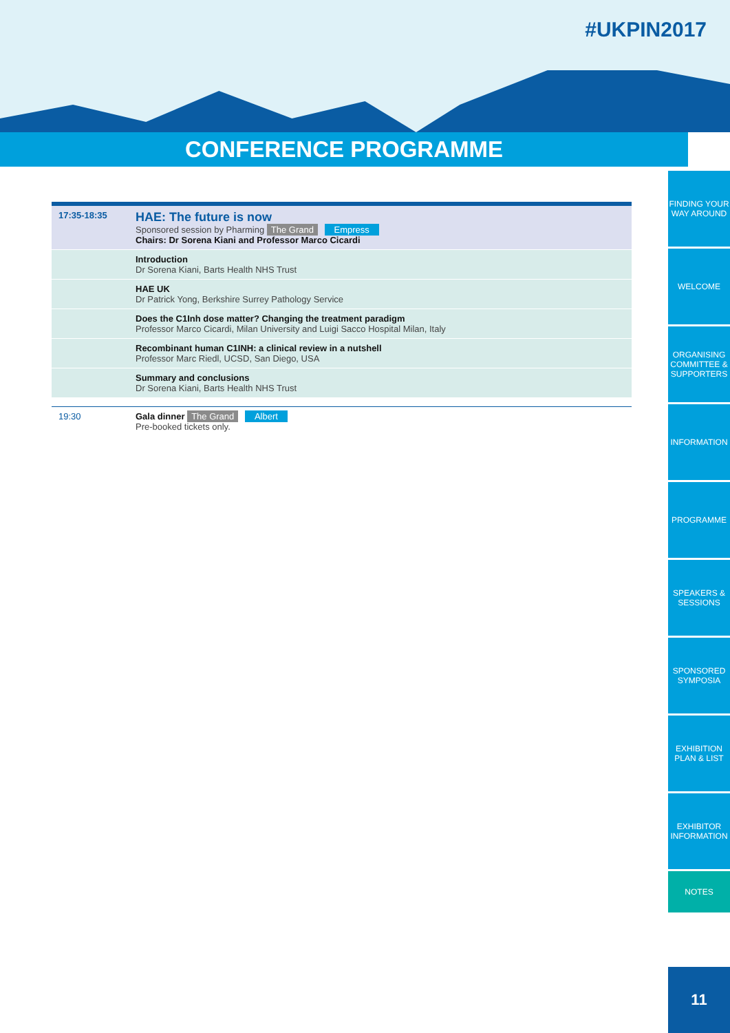#UKPIN2017
CONFERENCE PROGRAMME
| 17:35-18:35 | HAE: The future is now Sponsored session by Pharming The Grand Empress Chairs: Dr Sorena Kiani and Professor Marco Cicardi |
| | Introduction Dr Sorena Kiani, Barts Health NHS Trust |
| | HAE UK Dr Patrick Yong, Berkshire Surrey Pathology Service |
| | Does the C1Inh dose matter? Changing the treatment paradigm Professor Marco Cicardi, Milan University and Luigi Sacco Hospital Milan, Italy |
| | Recombinant human C1INH: a clinical review in a nutshell Professor Marc Riedl, UCSD, San Diego, USA |
| | Summary and conclusions Dr Sorena Kiani, Barts Health NHS Trust |
| 19:30 | Gala dinner The Grand Albert Pre-booked tickets only. |
FINDING YOUR WAY AROUND
WELCOME
ORGANISING COMMITTEE & SUPPORTERS
INFORMATION
PROGRAMME
SPEAKERS & SESSIONS
SPONSORED SYMPOSIA
EXHIBITION PLAN & LIST
EXHIBITOR INFORMATION
NOTES
11